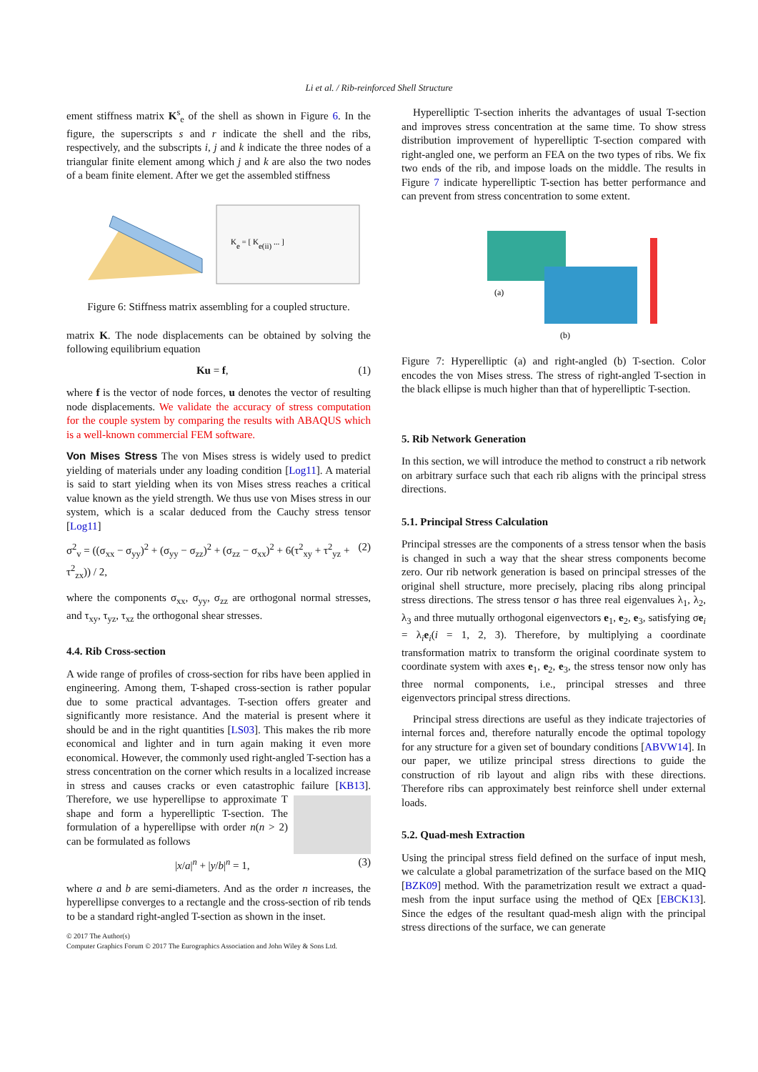Li et al. / Rib-reinforced Shell Structure
ement stiffness matrix K<sup>s</sup><sub>e</sub> of the shell as shown in Figure 6. In the figure, the superscripts s and r indicate the shell and the ribs, respectively, and the subscripts i, j and k indicate the three nodes of a triangular finite element among which j and k are also the two nodes of a beam finite element. After we get the assembled stiffness
Ke = [ Ke(ii) ... ]
Figure 6: Stiffness matrix assembling for a coupled structure.
matrix K. The node displacements can be obtained by solving the following equilibrium equation
Ku = f, (1)
where f is the vector of node forces, u denotes the vector of resulting node displacements. We validate the accuracy of stress computation for the couple system by comparing the results with ABAQUS which is a well-known commercial FEM software.
Von Mises Stress The von Mises stress is widely used to predict yielding of materials under any loading condition [Log11]. A material is said to start yielding when its von Mises stress reaches a critical value known as the yield strength. We thus use von Mises stress in our system, which is a scalar deduced from the Cauchy stress tensor [Log11]
σ<sup>2</sup><sub>v</sub> = ((σ<sub>xx</sub> − σ<sub>yy</sub>)<sup>2</sup> + (σ<sub>yy</sub> − σ<sub>zz</sub>)<sup>2</sup> + (σ<sub>zz</sub> − σ<sub>xx</sub>)<sup>2</sup> + 6(τ<sup>2</sup><sub>xy</sub> + τ<sup>2</sup><sub>yz</sub> + τ<sup>2</sup><sub>zx</sub>)) / 2, (2)
where the components σ<sub>xx</sub>, σ<sub>yy</sub>, σ<sub>zz</sub> are orthogonal normal stresses, and τ<sub>xy</sub>, τ<sub>yz</sub>, τ<sub>xz</sub> the orthogonal shear stresses.
4.4. Rib Cross-section
A wide range of profiles of cross-section for ribs have been applied in engineering. Among them, T-shaped cross-section is rather popular due to some practical advantages. T-section offers greater and significantly more resistance. And the material is present where it should be and in the right quantities [LS03]. This makes the rib more economical and lighter and in turn again making it even more economical. However, the commonly used right-angled T-section has a stress concentration on the corner which results in a localized increase in stress and causes cracks or even catastrophic failure [KB13]. Therefore, we use hyperellipse to approximate T shape and form a hyperelliptic T-section. The formulation of a hyperellipse with order n(n > 2) can be formulated as follows
|x/a|<sup>n</sup> + |y/b|<sup>n</sup> = 1, (3)
where a and b are semi-diameters. And as the order n increases, the hyperellipse converges to a rectangle and the cross-section of rib tends to be a standard right-angled T-section as shown in the inset.
Hyperelliptic T-section inherits the advantages of usual T-section and improves stress concentration at the same time. To show stress distribution improvement of hyperelliptic T-section compared with right-angled one, we perform an FEA on the two types of ribs. We fix two ends of the rib, and impose loads on the middle. The results in Figure 7 indicate hyperelliptic T-section has better performance and can prevent from stress concentration to some extent.
(a)
(b)
Figure 7: Hyperelliptic (a) and right-angled (b) T-section. Color encodes the von Mises stress. The stress of right-angled T-section in the black ellipse is much higher than that of hyperelliptic T-section.
5. Rib Network Generation
In this section, we will introduce the method to construct a rib network on arbitrary surface such that each rib aligns with the principal stress directions.
5.1. Principal Stress Calculation
Principal stresses are the components of a stress tensor when the basis is changed in such a way that the shear stress components become zero. Our rib network generation is based on principal stresses of the original shell structure, more precisely, placing ribs along principal stress directions. The stress tensor σ has three real eigenvalues λ<sub>1</sub>, λ<sub>2</sub>, λ<sub>3</sub> and three mutually orthogonal eigenvectors e<sub>1</sub>, e<sub>2</sub>, e<sub>3</sub>, satisfying σe<sub>i</sub> = λ<sub>i</sub>e<sub>i</sub>(i = 1, 2, 3). Therefore, by multiplying a coordinate transformation matrix to transform the original coordinate system to coordinate system with axes e<sub>1</sub>, e<sub>2</sub>, e<sub>3</sub>, the stress tensor now only has three normal components, i.e., principal stresses and three eigenvectors principal stress directions.
Principal stress directions are useful as they indicate trajectories of internal forces and, therefore naturally encode the optimal topology for any structure for a given set of boundary conditions [ABVW14]. In our paper, we utilize principal stress directions to guide the construction of rib layout and align ribs with these directions. Therefore ribs can approximately best reinforce shell under external loads.
5.2. Quad-mesh Extraction
Using the principal stress field defined on the surface of input mesh, we calculate a global parametrization of the surface based on the MIQ [BZK09] method. With the parametrization result we extract a quad-mesh from the input surface using the method of QEx [EBCK13]. Since the edges of the resultant quad-mesh align with the principal stress directions of the surface, we can generate
© 2017 The Author(s)
Computer Graphics Forum © 2017 The Eurographics Association and John Wiley & Sons Ltd.